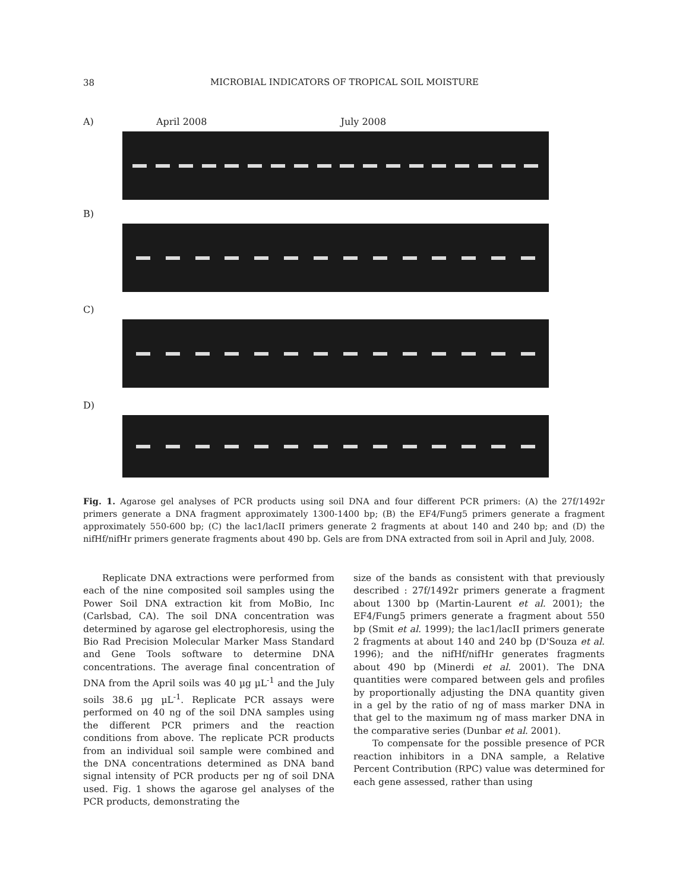38
MICROBIAL INDICATORS OF TROPICAL SOIL MOISTURE
A) April 2008 July 2008
B)
C)
D)
Fig. 1. Agarose gel analyses of PCR products using soil DNA and four different PCR primers: (A) the 27f/1492r primers generate a DNA fragment approximately 1300-1400 bp; (B) the EF4/Fung5 primers generate a fragment approximately 550-600 bp; (C) the lac1/lacII primers generate 2 fragments at about 140 and 240 bp; and (D) the nifHf/nifHr primers generate fragments about 490 bp. Gels are from DNA extracted from soil in April and July, 2008.
Replicate DNA extractions were performed from each of the nine composited soil samples using the Power Soil DNA extraction kit from MoBio, Inc (Carlsbad, CA). The soil DNA concentration was determined by agarose gel electrophoresis, using the Bio Rad Precision Molecular Marker Mass Standard and Gene Tools software to determine DNA concentrations. The average final concentration of DNA from the April soils was 40 µg µL<sup>-1</sup> and the July soils 38.6 µg µL<sup>-1</sup>. Replicate PCR assays were performed on 40 ng of the soil DNA samples using the different PCR primers and the reaction conditions from above. The replicate PCR products from an individual soil sample were combined and the DNA concentrations determined as DNA band signal intensity of PCR products per ng of soil DNA used. Fig. 1 shows the agarose gel analyses of the PCR products, demonstrating the
size of the bands as consistent with that previously described : 27f/1492r primers generate a fragment about 1300 bp (Martin-Laurent et al. 2001); the EF4/Fung5 primers generate a fragment about 550 bp (Smit et al. 1999); the lac1/lacII primers generate 2 fragments at about 140 and 240 bp (D'Souza et al. 1996); and the nifHf/nifHr generates fragments about 490 bp (Minerdi et al. 2001). The DNA quantities were compared between gels and profiles by proportionally adjusting the DNA quantity given in a gel by the ratio of ng of mass marker DNA in that gel to the maximum ng of mass marker DNA in the comparative series (Dunbar et al. 2001).
To compensate for the possible presence of PCR reaction inhibitors in a DNA sample, a Relative Percent Contribution (RPC) value was determined for each gene assessed, rather than using